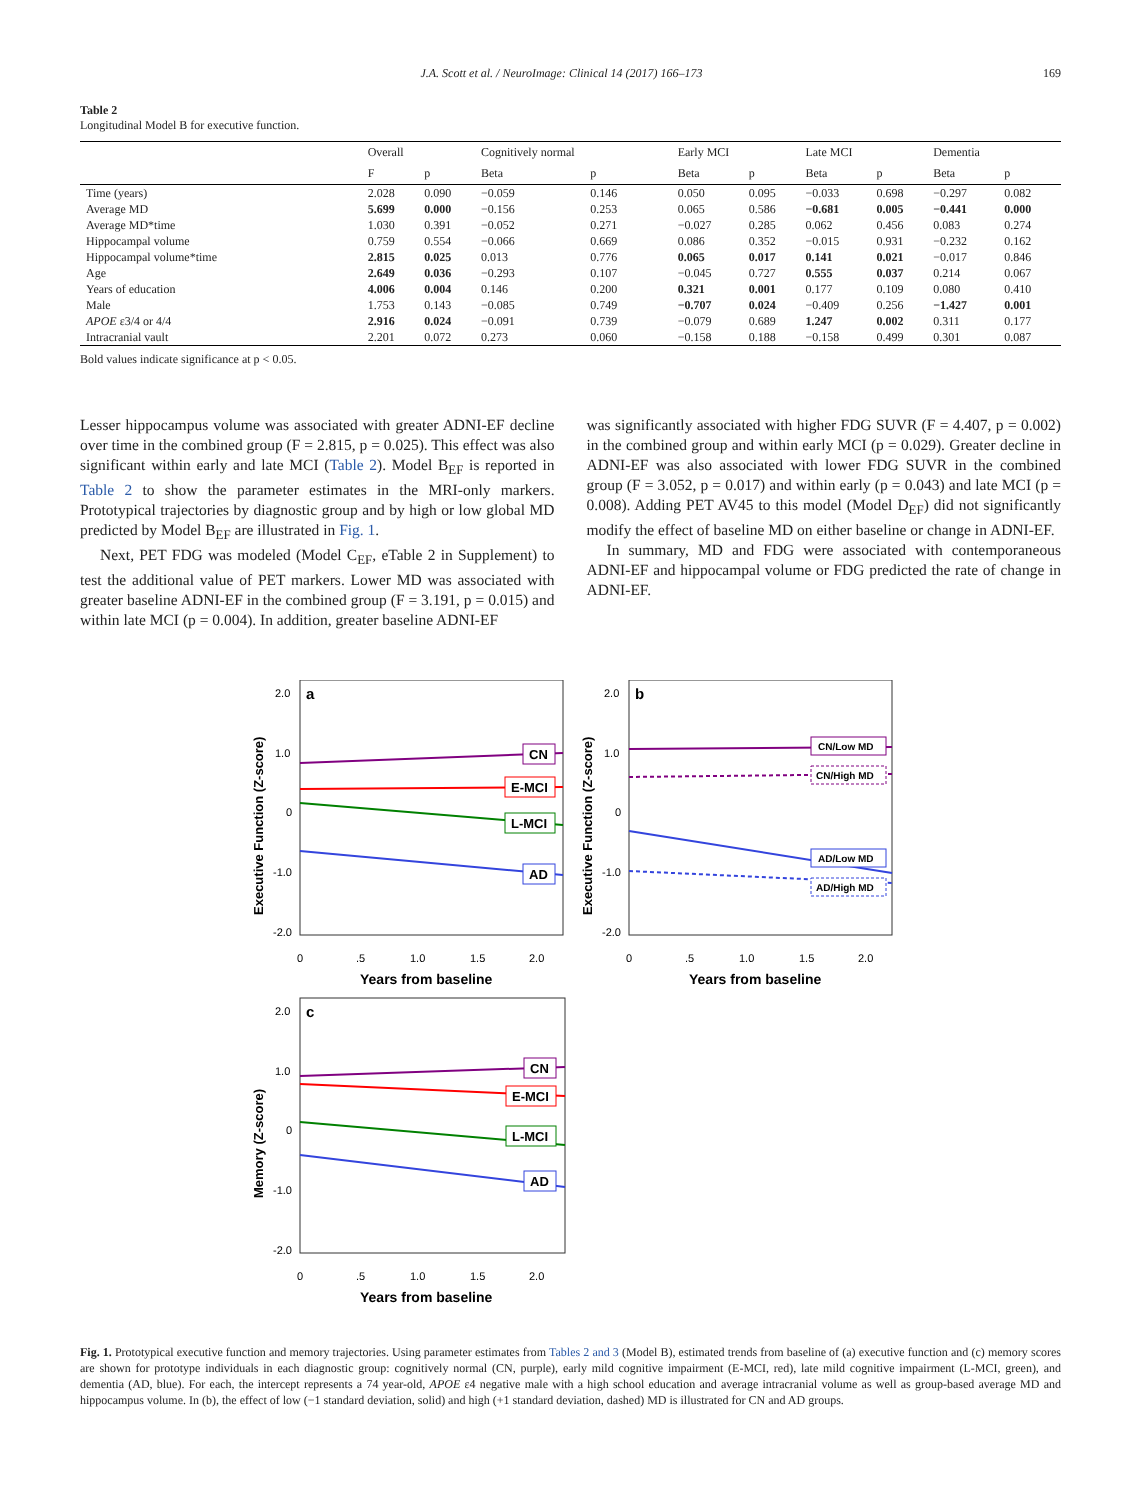J.A. Scott et al. / NeuroImage: Clinical 14 (2017) 166–173 169
Table 2
Longitudinal Model B for executive function.
| | Overall | | Cognitively normal | | Early MCI | | Late MCI | | Dementia | |
| --- | --- | --- | --- | --- | --- | --- | --- | --- | --- | --- |
| | F | p | Beta | p | Beta | p | Beta | p | Beta | p |
| Time (years) | 2.028 | 0.090 | −0.059 | 0.146 | 0.050 | 0.095 | −0.033 | 0.698 | −0.297 | 0.082 |
| Average MD | 5.699 | 0.000 | −0.156 | 0.253 | 0.065 | 0.586 | −0.681 | 0.005 | −0.441 | 0.000 |
| Average MD*time | 1.030 | 0.391 | −0.052 | 0.271 | −0.027 | 0.285 | 0.062 | 0.456 | 0.083 | 0.274 |
| Hippocampal volume | 0.759 | 0.554 | −0.066 | 0.669 | 0.086 | 0.352 | −0.015 | 0.931 | −0.232 | 0.162 |
| Hippocampal volume*time | 2.815 | 0.025 | 0.013 | 0.776 | 0.065 | 0.017 | 0.141 | 0.021 | −0.017 | 0.846 |
| Age | 2.649 | 0.036 | −0.293 | 0.107 | −0.045 | 0.727 | 0.555 | 0.037 | 0.214 | 0.067 |
| Years of education | 4.006 | 0.004 | 0.146 | 0.200 | 0.321 | 0.001 | 0.177 | 0.109 | 0.080 | 0.410 |
| Male | 1.753 | 0.143 | −0.085 | 0.749 | −0.707 | 0.024 | −0.409 | 0.256 | −1.427 | 0.001 |
| APOE ε3/4 or 4/4 | 2.916 | 0.024 | −0.091 | 0.739 | −0.079 | 0.689 | 1.247 | 0.002 | 0.311 | 0.177 |
| Intracranial vault | 2.201 | 0.072 | 0.273 | 0.060 | −0.158 | 0.188 | −0.158 | 0.499 | 0.301 | 0.087 |
Bold values indicate significance at p < 0.05.
Lesser hippocampus volume was associated with greater ADNI-EF decline over time in the combined group (F = 2.815, p = 0.025). This effect was also significant within early and late MCI (Table 2). Model B<sub>EF</sub> is reported in Table 2 to show the parameter estimates in the MRI-only markers. Prototypical trajectories by diagnostic group and by high or low global MD predicted by Model B<sub>EF</sub> are illustrated in Fig. 1.
Next, PET FDG was modeled (Model C<sub>EF</sub>, eTable 2 in Supplement) to test the additional value of PET markers. Lower MD was associated with greater baseline ADNI-EF in the combined group (F = 3.191, p = 0.015) and within late MCI (p = 0.004). In addition, greater baseline ADNI-EF
was significantly associated with higher FDG SUVR (F = 4.407, p = 0.002) in the combined group and within early MCI (p = 0.029). Greater decline in ADNI-EF was also associated with lower FDG SUVR in the combined group (F = 3.052, p = 0.017) and within early (p = 0.043) and late MCI (p = 0.008). Adding PET AV45 to this model (Model D<sub>EF</sub>) did not significantly modify the effect of baseline MD on either baseline or change in ADNI-EF.
In summary, MD and FDG were associated with contemporaneous ADNI-EF and hippocampal volume or FDG predicted the rate of change in ADNI-EF.
a
2.0
1.0
0
-1.0
-2.0
0
.5
1.0
1.5
2.0
Years from baseline
Executive Function (Z-score)
CN
E-MCI
L-MCI
AD
b
2.0
1.0
0
-1.0
-2.0
0
.5
1.0
1.5
2.0
Years from baseline
Executive Function (Z-score)
CN/Low MD
CN/High MD
AD/Low MD
AD/High MD
c
2.0
1.0
0
-1.0
-2.0
0
.5
1.0
1.5
2.0
Years from baseline
Memory (Z-score)
CN
E-MCI
L-MCI
AD
Fig. 1. Prototypical executive function and memory trajectories. Using parameter estimates from Tables 2 and 3 (Model B), estimated trends from baseline of (a) executive function and (c) memory scores are shown for prototype individuals in each diagnostic group: cognitively normal (CN, purple), early mild cognitive impairment (E-MCI, red), late mild cognitive impairment (L-MCI, green), and dementia (AD, blue). For each, the intercept represents a 74 year-old, APOE ε4 negative male with a high school education and average intracranial volume as well as group-based average MD and hippocampus volume. In (b), the effect of low (−1 standard deviation, solid) and high (+1 standard deviation, dashed) MD is illustrated for CN and AD groups.